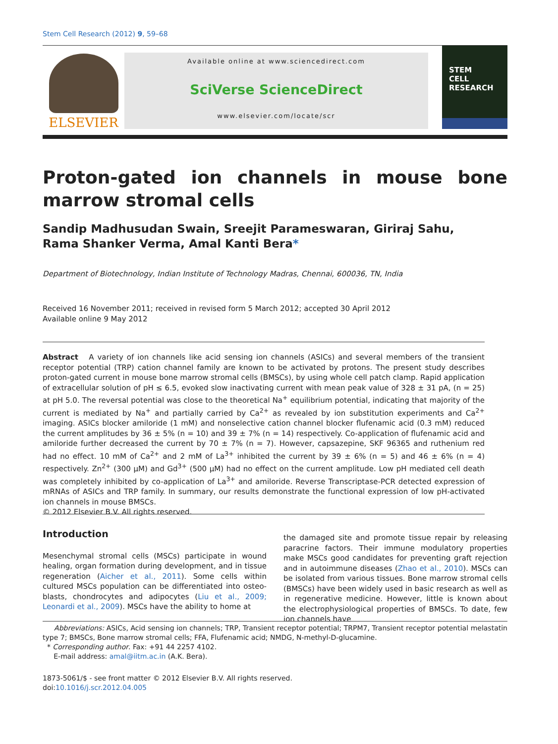Stem Cell Research (2012) 9, 59–68
ELSEVIER
Available online at www.sciencedirect.com
SciVerse ScienceDirect
www.elsevier.com/locate/scr
STEM
CELL
RESEARCH
Proton-gated ion channels in mouse bone marrow stromal cells
Sandip Madhusudan Swain, Sreejit Parameswaran, Giriraj Sahu,
Rama Shanker Verma, Amal Kanti Bera*
Department of Biotechnology, Indian Institute of Technology Madras, Chennai, 600036, TN, India
Received 16 November 2011; received in revised form 5 March 2012; accepted 30 April 2012
Available online 9 May 2012
Abstract A variety of ion channels like acid sensing ion channels (ASICs) and several members of the transient receptor potential (TRP) cation channel family are known to be activated by protons. The present study describes proton-gated current in mouse bone marrow stromal cells (BMSCs), by using whole cell patch clamp. Rapid application of extracellular solution of pH ≤ 6.5, evoked slow inactivating current with mean peak value of 328 ± 31 pA, (n = 25) at pH 5.0. The reversal potential was close to the theoretical Na<sup>+</sup> equilibrium potential, indicating that majority of the current is mediated by Na<sup>+</sup> and partially carried by Ca<sup>2+</sup> as revealed by ion substitution experiments and Ca<sup>2+</sup> imaging. ASICs blocker amiloride (1 mM) and nonselective cation channel blocker flufenamic acid (0.3 mM) reduced the current amplitudes by 36 ± 5% (n = 10) and 39 ± 7% (n = 14) respectively. Co-application of flufenamic acid and amiloride further decreased the current by 70 ± 7% (n = 7). However, capsazepine, SKF 96365 and ruthenium red had no effect. 10 mM of Ca<sup>2+</sup> and 2 mM of La<sup>3+</sup> inhibited the current by 39 ± 6% (n = 5) and 46 ± 6% (n = 4) respectively. Zn<sup>2+</sup> (300 μM) and Gd<sup>3+</sup> (500 μM) had no effect on the current amplitude. Low pH mediated cell death was completely inhibited by co-application of La<sup>3+</sup> and amiloride. Reverse Transcriptase-PCR detected expression of mRNAs of ASICs and TRP family. In summary, our results demonstrate the functional expression of low pH-activated ion channels in mouse BMSCs.
© 2012 Elsevier B.V. All rights reserved.
Introduction
Mesenchymal stromal cells (MSCs) participate in wound healing, organ formation during development, and in tissue regeneration (Aicher et al., 2011). Some cells within cultured MSCs population can be differentiated into osteo­blasts, chondrocytes and adipocytes (Liu et al., 2009; Leonardi et al., 2009). MSCs have the ability to home at
the damaged site and promote tissue repair by releasing paracrine factors. Their immune modulatory properties make MSCs good candidates for preventing graft rejection and in autoimmune diseases (Zhao et al., 2010). MSCs can be isolated from various tissues. Bone marrow stromal cells (BMSCs) have been widely used in basic research as well as in regenerative medicine. However, little is known about the electrophysio­logical properties of BMSCs. To date, few ion channels have
Abbreviations: ASICs, Acid sensing ion channels; TRP, Transient receptor potential; TRPM7, Transient receptor potential melastatin type 7; BMSCs, Bone marrow stromal cells; FFA, Flufenamic acid; NMDG, N-methyl-D-glucamine.
* Corresponding author. Fax: +91 44 2257 4102.
E-mail address: amal@iitm.ac.in (A.K. Bera).
1873-5061/$ - see front matter © 2012 Elsevier B.V. All rights reserved.
doi:10.1016/j.scr.2012.04.005